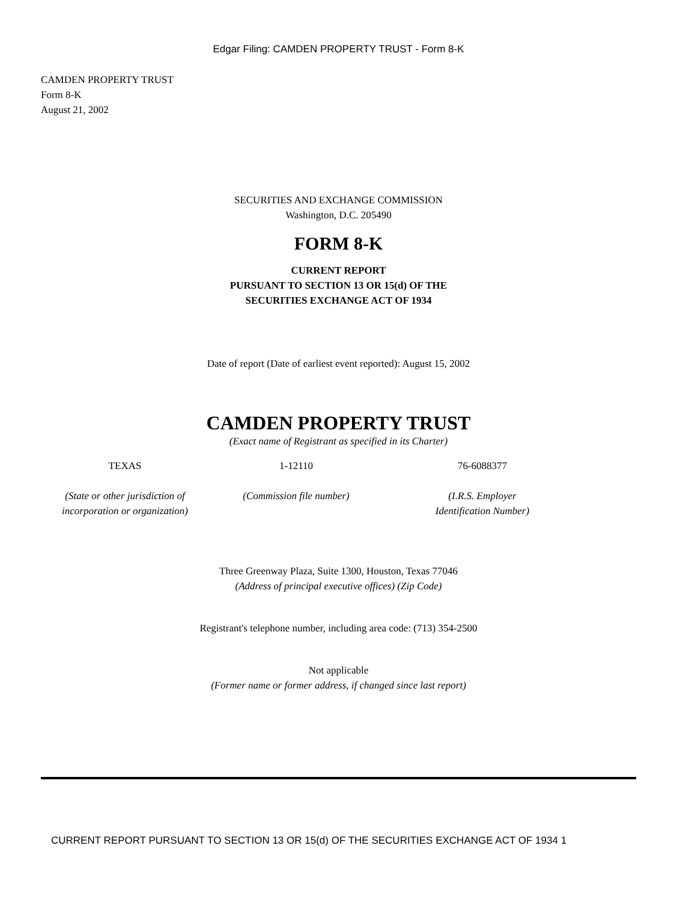Edgar Filing: CAMDEN PROPERTY TRUST - Form 8-K
CAMDEN PROPERTY TRUST
Form 8-K
August 21, 2002
SECURITIES AND EXCHANGE COMMISSION
Washington, D.C. 205490
FORM 8-K
CURRENT REPORT
PURSUANT TO SECTION 13 OR 15(d) OF THE
SECURITIES EXCHANGE ACT OF 1934
Date of report (Date of earliest event reported): August 15, 2002
CAMDEN PROPERTY TRUST
(Exact name of Registrant as specified in its Charter)
| TEXAS | 1-12110 | 76-6088377 |
| (State or other jurisdiction of incorporation or organization) | (Commission file number) | (I.R.S. Employer Identification Number) |
Three Greenway Plaza, Suite 1300, Houston, Texas 77046
(Address of principal executive offices) (Zip Code)
Registrant's telephone number, including area code: (713) 354-2500
Not applicable
(Former name or former address, if changed since last report)
CURRENT REPORT PURSUANT TO SECTION 13 OR 15(d) OF THE SECURITIES EXCHANGE ACT OF 1934 1